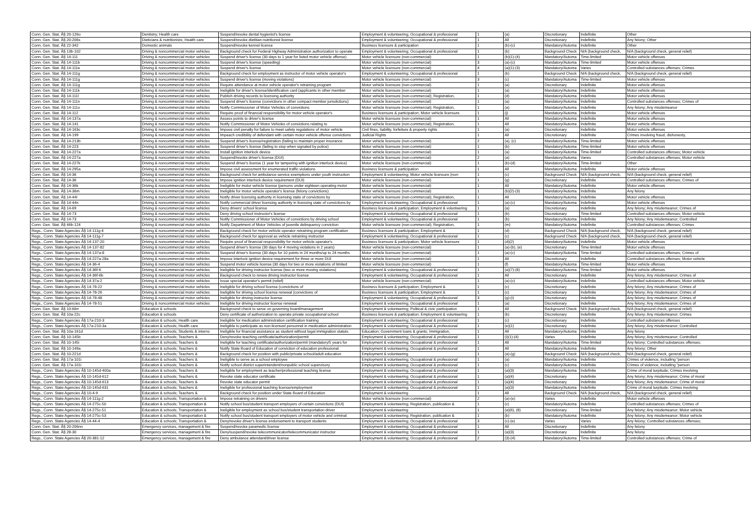| Conn. Gen. Stat. Â§ 20-126o | Dentistry; Health care | Suspend/revoke dental hygienist's license | Employment & volunteering; Occupational & professional | 1 | (a) | Discretionary | Indefinite | Other |
| Conn. Gen. Stat. Â§ 20-206s | Dieticians & nutritionists; Health care | Suspend/revoke dietitian-nutritionist license | Employment & volunteering; Occupational & professional | 1 | All | Discretionary | Indefinite | Any felony; Other |
| Conn. Gen. Stat. Â§ 22-342 | Domestic animals | Suspend/revoke kennel license | Business licensure & participation | 1 | (b)-(c) | Mandatory/Automa | Indefinite | Other |
| Conn. Gen. Stat. Â§ 13b-102 | Driving & noncommercial motor vehicles | Background check for Federal Highway Administration authorization to operate | Employment & volunteering; Occupational & professional | 1 | (b) | Background Check | N/A (background check, | N/A (background check, general relief) |
| Conn. Gen. Stat. Â§ 14-111 | Driving & noncommercial motor vehicles | Suspend driver's license (30 days to 1 year for listed motor vehicle offense) | Motor vehicle licensure (non-commercial) | 1 | (b)(1)-(4) | Mandatory/Automa | Time-limited | Motor vehicle offenses |
| Conn. Gen. Stat. Â§ 14-111b | Driving & noncommercial motor vehicles | Suspend driver's license (speeding) | Motor vehicle licensure (non-commercial) | 3 | (a)-(c) | Mandatory/Automa | Time-limited | Motor vehicle offenses |
| Conn. Gen. Stat. Â§ 14-111e | Driving & noncommercial motor vehicles | Suspend driver's license | Motor vehicle licensure (non-commercial) | 4 | (a)(1)-(3) | Mandatory/Automa | Varies | Controlled substances offenses; Crimes |
| Conn. Gen. Stat. Â§ 14-111g | Driving & noncommercial motor vehicles | Background check for employment as instructor of motor vehicle operator's | Employment & volunteering; Occupational & professional | 1 | (b) | Background Check | N/A (background check, | N/A (background check, general relief) |
| Conn. Gen. Stat. Â§ 14-111g | Driving & noncommercial motor vehicles | Suspend driver's license (moving violations) | Motor vehicle licensure (non-commercial) | 3 | (c) | Mandatory/Automa | Time-limited | Motor vehicle offenses |
| Conn. Gen. Stat. Â§ 14-111g | Driving & noncommercial motor vehicles | Require attendance at motor vehicle operator's retraining program | Motor vehicle licensure (non-commercial) | 1 | (a) | Discretionary | Indefinite | Motor vehicle offenses |
| Conn. Gen. Stat. Â§ 14-111k | Driving & noncommercial motor vehicles | Ineligible for driver's license/identification card (applicants in other member | Motor vehicle licensure (non-commercial) | 1 | (a) | Mandatory/Automa | Indefinite | Motor vehicle offenses |
| Conn. Gen. Stat. Â§ 14-111l | Driving & noncommercial motor vehicles | Publish driving records to licensing authority | Motor vehicle licensure (non-commercial); Registration, | 1 | (d) | Mandatory/Automa | Indefinite | Motor vehicle offenses |
| Conn. Gen. Stat. Â§ 14-111n | Driving & noncommercial motor vehicles | Suspend driver's license (convictions in other compact member jurisdictions) | Motor vehicle licensure (non-commercial) | 1 | (a) | Mandatory/Automa | Indefinite | Controlled substances offenses; Crimes of |
| Conn. Gen. Stat. Â§ 14-111o | Driving & noncommercial motor vehicles | Notify Commissioner of Motor Vehicles of convictions | Motor vehicle licensure (non-commercial); Registration, | 1 | (a) | Mandatory/Automa | Indefinite | Any felony; Any misdemeanor |
| Conn. Gen. Stat. Â§ 14-112 | Driving & noncommercial motor vehicles | Require proof of financial responsibility for motor vehicle operator's | Business licensure & participation; Motor vehicle licensure | 1 | (j) | Mandatory/Automa | Indefinite | Motor vehicle offenses |
| Conn. Gen. Stat. Â§ 14-137a | Driving & noncommercial motor vehicles | Assess points to driver's license | Motor vehicle licensure (non-commercial) | 1 | All | Mandatory/Automa | Indefinite | Motor vehicle offenses |
| Conn. Gen. Stat. Â§ 14-141 | Driving & noncommercial motor vehicles | Notify Commissioner of Motor Vehicles of convictions relating to | Motor vehicle licensure (non-commercial); Registration, | 1 | All | Mandatory/Automa | Indefinite | Motor vehicle offenses |
| Conn. Gen. Stat. Â§ 14-163c | Driving & noncommercial motor vehicles | Impose civil penalty for failure to meet safety regulations of motor vehicle | Civil fines, liability, forfeiture & property rights | 1 | (a) | Discretionary | Indefinite | Motor vehicle offenses |
| Conn. Gen. Stat. Â§ 14-199 | Driving & noncommercial motor vehicles | Impeach credibility of defendant with certain motor vehicle offense convictions | Judicial Rights | 1 | All | Discretionary | Indefinite | Crimes involving fraud, dishonesty, |
| Conn. Gen. Stat. Â§ 14-213b | Driving & noncommercial motor vehicles | Suspend driver's license/registration (failing to maintain proper insurance | Motor vehicle licensure (non-commercial) | 2 | (a), (c) | Mandatory/Automa | Time-limited | Motor vehicle offenses |
| Conn. Gen. Stat. Â§ 14-223 | Driving & noncommercial motor vehicles | Suspend driver's license (failing to stop when signaled by police) | Motor vehicle licensure (non-commercial) | 1 | (b) | Mandatory/Automa | Time-limited | Motor vehicle offenses |
| Conn. Gen. Stat. Â§ 14-227a | Driving & noncommercial motor vehicles | Install ignition interlock device | Motor vehicle licensure (non-commercial) | 1 | (a) | Mandatory/Automa | Time-limited | Controlled substances offenses; Motor vehicle |
| Conn. Gen. Stat. Â§ 14-227a | Driving & noncommercial motor vehicles | Suspend/revoke driver's license (DUI) | Motor vehicle licensure (non-commercial) | 2 | (a) | Mandatory/Automa | Varies | Controlled substances offenses; Motor vehicle |
| Conn. Gen. Stat. Â§ 14-227k | Driving & noncommercial motor vehicles | Suspend driver's license (1 year for tampering with ignition interlock device) | Motor vehicle licensure (non-commercial) | 1 | (b)-(d) | Mandatory/Automa | Time-limited | Other |
| Conn. Gen. Stat. Â§ 14-295a | Driving & noncommercial motor vehicles | Impose civil assessment for enumerated traffic violations | Business licensure & participation | 1 | All | Mandatory/Automa | Indefinite | Motor vehicle offenses |
| Conn. Gen. Stat. Â§ 14-36 | Driving & noncommercial motor vehicles | Background check for ambulance service exemptions under youth instruction | Employment & volunteering; Motor vehicle licensure (non- | 1 | (c) | Background Check | N/A (background check, | N/A (background check, general relief) |
| Conn. Gen. Stat. Â§ 14-36 | Driving & noncommercial motor vehicles | Impose ignition interlock device requirement (DUI) | Motor vehicle licensure (non-commercial) | 1 | (g) | Discretionary | Indefinite | Controlled substances offenses; Crimes of |
| Conn. Gen. Stat. Â§ 14-36k | Driving & noncommercial motor vehicles | Ineligible for motor vehicle license (persons under eighteen operating motor | Motor vehicle licensure (non-commercial) | 1 | All | Mandatory/Automa | Indefinite | Motor vehicle offenses |
| Conn. Gen. Stat. Â§ 14-36m | Driving & noncommercial motor vehicles | Ineligible for motor vehicle operator's license (felony convictions) | Motor vehicle licensure (non-commercial) | 1 | (b)(2)-(3) | Mandatory/Automa | Indefinite | Any felony |
| Conn. Gen. Stat. Â§ 14-44l | Driving & noncommercial motor vehicles | Notify driver licensing authority in licensing state of convictions by | Motor vehicle licensure (non-commercial); Registration, | 1 | All | Mandatory/Automa | Indefinite | Motor vehicle offenses |
| Conn. Gen. Stat. Â§ 14-44n | Driving & noncommercial motor vehicles | Notify commercial driver licensing authority in licensing state of convictions by | Employment & volunteering; Occupational & professional | 1 | (a)-(c) | Mandatory/Automa | Indefinite | Motor vehicle offenses |
| Conn. Gen. Stat. Â§ 14-69 | Driving & noncommercial motor vehicles | Deny drivers' school license | Business licensure & participation; Employment & volunteering | 1 | (a) | Discretionary | Indefinite | Any felony; Any misdemeanor; Crimes of |
| Conn. Gen. Stat. Â§ 14-73 | Driving & noncommercial motor vehicles | Deny driving school instructor's license | Employment & volunteering; Occupational & professional | 1 | (b) | Discretionary | Time-limited | Controlled substances offenses; Motor vehicle |
| Conn. Gen. Stat. Â§ 14-73 | Driving & noncommercial motor vehicles | Notify Commissioner of Motor Vehicles of convictions by driving school | Employment & volunteering; Occupational & professional | 1 | (b) | Mandatory/Automa | Indefinite | Any felony; Any misdemeanor; Controlled |
| Conn. Gen. Stat. Â§ 46b-124 | Driving & noncommercial motor vehicles | Notify Department of Motor Vehicles of juvenile delinquency conviction | Motor vehicle licensure (non-commercial); Registration, | 1 | (m) | Mandatory/Automa | Indefinite | Controlled substances offenses; Crimes |
| Regs., Conn. State Agencies Â§ 14-111g-4 | Driving & noncommercial motor vehicles | Background check for motor vehicle operator retraining program certification | Business licensure & participation; Employment & | 1 | (d) | Background Check | N/A (background check, | N/A (background check, general relief) |
| Regs., Conn. State Agencies Â§ 14-111g-7 | Driving & noncommercial motor vehicles | Background check for approval as vehicle retraining instructor | Employment & volunteering; Occupational & professional | 1 | (c) | Background Check | N/A (background check, | N/A (background check, general relief) |
| Regs., Conn. State Agencies Â§ 14-137-20 | Driving & noncommercial motor vehicles | Require proof of financial responsibility for motor vehicle operator's | Business licensure & participation; Motor vehicle licensure | 1 | (d)(2) | Mandatory/Automa | Indefinite | Motor vehicle offenses |
| Regs., Conn. State Agencies Â§ 14-137-82 | Driving & noncommercial motor vehicles | Suspend driver's license (30 days for 4 moving violations in 2 years) | Motor vehicle licensure (non-commercial) | 1 | (a)-(b), (e) | Discretionary | Time-limited | Motor vehicle offenses |
| Regs., Conn. State Agencies Â§ 14-137a-8 | Driving & noncommercial motor vehicles | Suspend driver's license (30 days for 10 points in 24 months/up to 24 months | Motor vehicle licensure (non-commercial) | 1 | (a)-(c) | Mandatory/Automa | Time-limited | Controlled substances offenses; Crimes of |
| Regs., Conn. State Agencies Â§ 14-227a-28a | Driving & noncommercial motor vehicles | Impose interlock ignition device requirement for three or more DUI | Motor vehicle licensure (non-commercial) | 1 | All | Discretionary | Indefinite | Controlled substances offenses; Motor vehicle |
| Regs., Conn. State Agencies Â§ 14-36-4 | Driving & noncommercial motor vehicles | Suspend motor vehicle license (30 days for two or more violations of limited | Motor vehicle licensure (non-commercial) | 1 | (f) | Mandatory/Automa | Time-limited | Motor vehicle offenses |
| Regs., Conn. State Agencies Â§ 14-36f-6 | Driving & noncommercial motor vehicles | Ineligible for driving instructor license (two or more moving violations) | Employment & volunteering; Occupational & professional | 1 | (a)(7)-(8) | Mandatory/Automa | Time-limited | Motor vehicle offenses |
| Regs., Conn. State Agencies Â§ 14-36f-6b | Driving & noncommercial motor vehicles | Background check to renew driving instructor license | Employment & volunteering; Occupational & professional | 1 | All | Discretionary | Indefinite | Any felony; Any misdemeanor; Crimes of |
| Regs., Conn. State Agencies Â§ 14-37a-2 | Driving & noncommercial motor vehicles | Issue special operator's permit (relief) | Motor vehicle licensure (non-commercial) | 1 | (a)-(c) | Mandatory/Automa | Indefinite | Controlled substances offenses; Motor vehicle |
| Regs., Conn. State Agencies Â§ 14-78-22 | Driving & noncommercial motor vehicles | Ineligible for driving school license (convictions of | Business licensure & participation; Employment & | 1 | (c) | Discretionary | Indefinite | Any felony; Any misdemeanor; Crimes of |
| Regs., Conn. State Agencies Â§ 14-78-26 | Driving & noncommercial motor vehicles | Ineligible for driving school license renewal (convictions of | Business licensure & participation; Employment & | 1 | (c) | Discretionary | Indefinite | Any felony; Any misdemeanor; Crimes of |
| Regs., Conn. State Agencies Â§ 14-78-48 | Driving & noncommercial motor vehicles | Ineligible for driving instructor license | Employment & volunteering; Occupational & professional | 3 | (g)-(i) | Discretionary | Indefinite | Any felony; Any misdemeanor; Crimes of |
| Regs., Conn. State Agencies Â§ 14-78-51 | Driving & noncommercial motor vehicles | Ineligible for driving instructor license renewal | Employment & volunteering; Occupational & professional | 1 | (a) | Discretionary | Indefinite | Any felony; Any misdemeanor; Crimes of |
| Conn. Gen. Stat. Â§ 10-66rr | Education & schools | Background check to serve on governing board/management | Employment & volunteering; Political & civic participation | 1 | All | Background Check | N/A (background check, | N/A (background check, general relief) |
| Conn. Gen. Stat. Â§ 10a-22c | Education & schools | Deny certificate of authorization to operate private occupational school | Business licensure & participation; Employment & volunteering | 1 | (b) | Discretionary | Indefinite | Any felony; Any misdemeanor; Crimes |
| Regs., Conn. State Agencies Â§ 17a-210-3 | Education & schools; Health care | Ineligible for medication administration certification training | Employment & volunteering; Occupational & professional | 1 | (c) | Discretionary | Indefinite | Controlled substances offenses |
| Regs., Conn. State Agencies Â§ 17a-210-3a | Education & schools; Health care | Ineligible to participate as non-licensed personnel in medication administration | Employment & volunteering; Occupational & professional | 1 | (e)(1) | Discretionary | Indefinite | Any felony; Any misdemeanor; Controlled |
| Conn. Gen. Stat. Â§ 10a-161d | Education & schools; Students & interns | Ineligible for financial assistance as student without legal immigration statuts | Education; Government loans & grants; Immigration, | 1 | All | Mandatory/Automa | Indefinite | Any felony |
| Conn. Gen. Stat. Â§ 10-145b | Education & schools; Teachers & | Deny/revoke teaching certificate/authorization/permit | Employment & volunteering; Occupational & professional | 1 | (i)(1)-(4) | Varies | Indefinite | Any felony; Any misdemeanor; Controlled |
| Conn. Gen. Stat. Â§ 10-145i | Education & schools; Teachers & | Ineligible for teaching certificate/authorization/permit (mandatory/5 years for | Employment & volunteering; Occupational & professional | 1 | All | Mandatory/Automa | Time-limited | Any felony; Controlled substances offenses; |
| Conn. Gen. Stat. Â§ 10-149a | Education & schools; Teachers & | Notify State Board of Education of conviction of education professional | Employment & volunteering; Occupational & professional | 1 | All | Mandatory/Automa | Indefinite | Any felony; Other |
| Conn. Gen. Stat. Â§ 10-221d | Education & schools; Teachers & | Background check for position with public/private school/adult education | Employment & volunteering | 1 | (a)-(g) | Background Check | N/A (background check, | N/A (background check, general relief) |
| Conn. Gen. Stat. Â§ 17a-101i | Education & schools; Teachers & | Ineligible to serve as a school employee | Employment & volunteering; Occupational & professional | 1 | (a) | Mandatory/Automa | Indefinite | Crimes of violence, including "person |
| Conn. Gen. Stat. Â§ 17a-101i | Education & schools; Teachers & | Notify school district superintendent/nonpublic school supervisory | Employment & volunteering; Occupational & professional | 1 | (c) | Mandatory/Automa | Indefinite | Crimes of violence, including "person |
| Regs., Conn. State Agencies Â§ 10-145d-400a | Education & schools; Teachers & | Ineligible for employment as teacher/professional teaching license | Employment & volunteering; Occupational & professional | 1 | (a)(3) | Mandatory/Automa | Indefinite | Crime of moral turpitude; Crimes involving |
| Regs., Conn. State Agencies Â§ 10-145d-612 | Education & schools; Teachers & | Revoke state educator certificate | Employment & volunteering; Occupational & professional | 1 | (a)(4) | Discretionary | Indefinite | Any felony; Any misdemeanor; Crime of moral |
| Regs., Conn. State Agencies Â§ 10-145d-613 | Education & schools; Teachers & | Revoke state educator permit | Employment & volunteering; Occupational & professional | 1 | (a)(4) | Discretionary | Indefinite | Any felony; Any misdemeanor; Crime of moral |
| Regs., Conn. State Agencies Â§ 10-145d-631 | Education & schools; Teachers & | Ineligible for professional teaching license/employment | Employment & volunteering; Occupational & professional | 1 | (a)(3) | Mandatory/Automa | Indefinite | Crime of moral turpitude; Crimes involving |
| Regs., Conn. State Agencies Â§ 10-4-9 | Education & schools; Teachers & | Background check for position under State Board of Education | Employment & volunteering | 1 | All | Background Check | N/A (background check, | N/A (background check, general relief) |
| Regs., Conn. State Agencies Â§ 14-111g-2 | Education & schools; Transportation & | Impose retraining on drivers | Motor vehicle licensure (non-commercial) | 2 | (a)-(e) | Varies | Indefinite | Motor vehicle offenses |
| Regs., Conn. State Agencies Â§ 14-275c-50 | Education & schools; Transportation & | Notify school bus/student transport employers of certain convictions (DUI) | Employment & volunteering; Registration, publication & | 1 | (c) | Mandatory/Automa | Indefinite | Controlled substances offenses; Crimes of |
| Regs., Conn. State Agencies Â§ 14-275c-51 | Education & schools; Transportation & | Ineligible for employment as school bus/student transportation driver | Employment & volunteering | 1 | (a)(6), (8) | Discretionary | Time-limited | Any felony; Any misdemeanor; Motor vehicle |
| Regs., Conn. State Agencies Â§ 14-275c-53 | Education & schools; Transportation & | Notify school bus/student transport employers of motor vehicle and criminal | Employment & volunteering; Registration, publication & | 1 | (b) | Mandatory/Automa | Indefinite | Any felony; Any misdemeanor; Motor vehicle |
| Regs., Conn. State Agencies Â§ 14-44-4 | Education & schools; Transportation & | Deny/revoke driver's license endorsement to transport students | Employment & volunteering; Occupational & professional | 3 | (c)-(e) | Varies | Varies | Any felony; Controlled substances offenses; |
| Conn. Gen. Stat. Â§ 20-206nn | Emergency services, management & fire | Suspend/revoke paramedic license | Employment & volunteering; Occupational & professional | 1 | All | Discretionary | Indefinite | Any felony |
| Conn. Gen. Stat. Â§ 28-30 | Emergency services, management & fire | Deny/suspend/revoke telecommunicator/telecommunicator instructor | Employment & volunteering; Occupational & professional | 1 | (a)(3) | Discretionary | Indefinite | Any felony |
| Regs., Conn. State Agencies Â§ 20-381-12 | Emergency services, management & fire | Deny ambulance attendant/driver license | Employment & volunteering; Occupational & professional | 2 | (3)-(4) | Mandatory/Automa | Time-limited | Controlled substances offenses; Crime of |